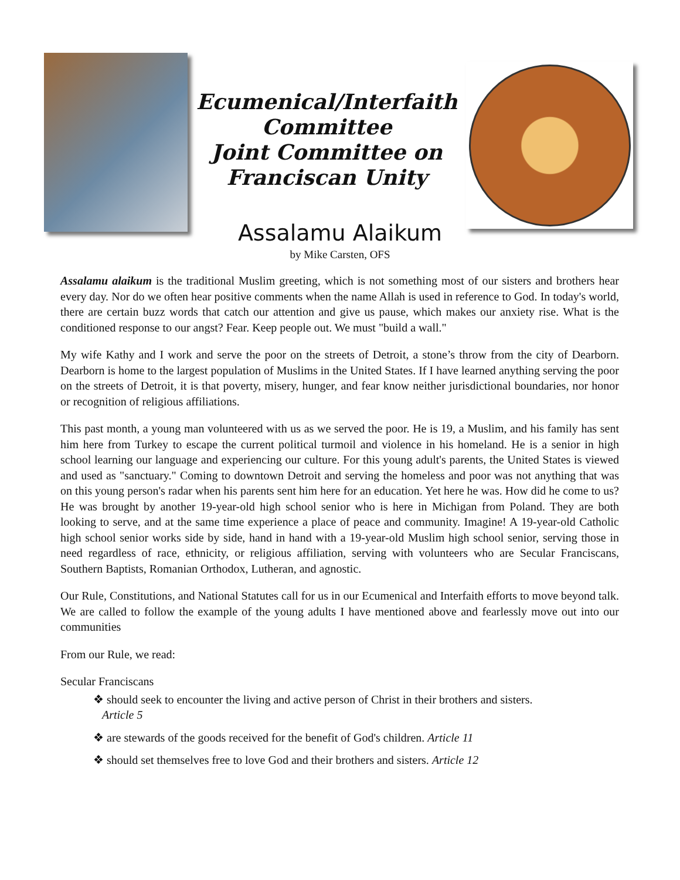Ecumenical/Interfaith
Committee
Joint Committee on
Franciscan Unity
Assalamu Alaikum
by Mike Carsten, OFS
Assalamu alaikum is the traditional Muslim greeting, which is not something most of our sisters and brothers hear every day. Nor do we often hear positive comments when the name Allah is used in reference to God. In today's world, there are certain buzz words that catch our attention and give us pause, which makes our anxiety rise. What is the conditioned response to our angst? Fear. Keep people out. We must "build a wall."
My wife Kathy and I work and serve the poor on the streets of Detroit, a stone’s throw from the city of Dearborn. Dearborn is home to the largest population of Muslims in the United States. If I have learned anything serving the poor on the streets of Detroit, it is that poverty, misery, hunger, and fear know neither jurisdictional boundaries, nor honor or recognition of religious affiliations.
This past month, a young man volunteered with us as we served the poor. He is 19, a Muslim, and his family has sent him here from Turkey to escape the current political turmoil and violence in his homeland. He is a senior in high school learning our language and experiencing our culture. For this young adult's parents, the United States is viewed and used as "sanctuary." Coming to downtown Detroit and serving the homeless and poor was not anything that was on this young person's radar when his parents sent him here for an education. Yet here he was. How did he come to us? He was brought by another 19-year-old high school senior who is here in Michigan from Poland. They are both looking to serve, and at the same time experience a place of peace and community. Imagine! A 19-year-old Catholic high school senior works side by side, hand in hand with a 19-year-old Muslim high school senior, serving those in need regardless of race, ethnicity, or religious affiliation, serving with volunteers who are Secular Franciscans, Southern Baptists, Romanian Orthodox, Lutheran, and agnostic.
Our Rule, Constitutions, and National Statutes call for us in our Ecumenical and Interfaith efforts to move beyond talk. We are called to follow the example of the young adults I have mentioned above and fearlessly move out into our communities
From our Rule, we read:
Secular Franciscans
❖ should seek to encounter the living and active person of Christ in their brothers and sisters.
Article 5
❖ are stewards of the goods received for the benefit of God's children. Article 11
❖ should set themselves free to love God and their brothers and sisters. Article 12